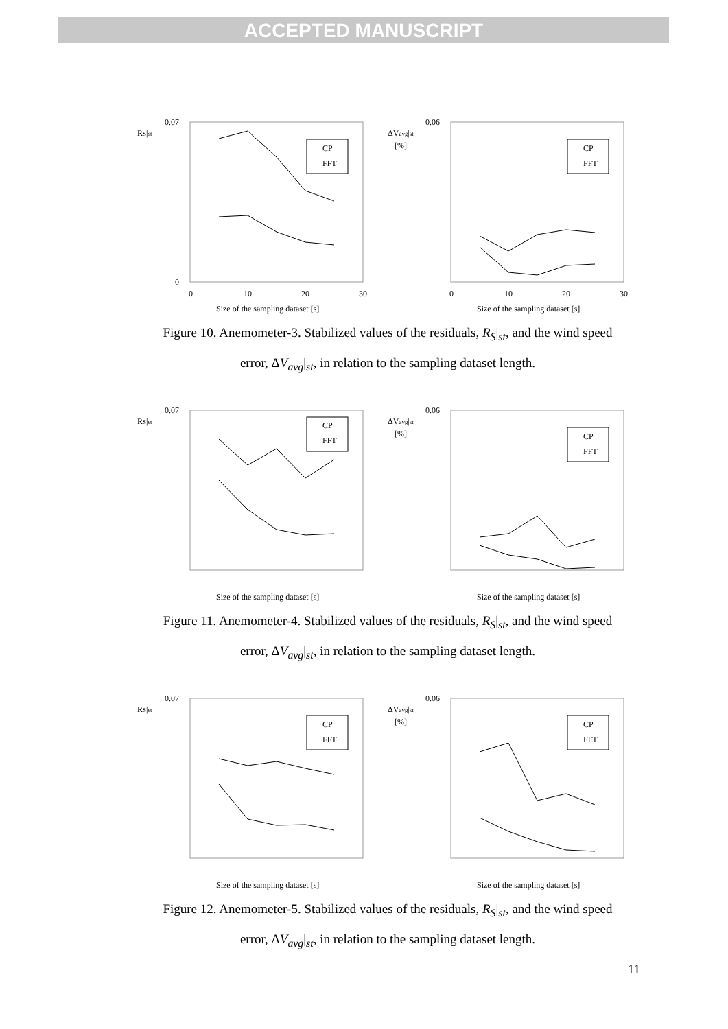ACCEPTED MANUSCRIPT
RS|st
0
0.07
0
10
20
30
Size of the sampling dataset [s]
CP
FFT
ΔVavg|st
[%]
0.06
0
10
20
30
Size of the sampling dataset [s]
CP
FFT
Figure 10. Anemometer-3. Stabilized values of the residuals, R<sub>S</sub>|<sub>st</sub>, and the wind speed
error, ΔV<sub>avg</sub>|<sub>st</sub>, in relation to the sampling dataset length.
RS|st
0.07
Size of the sampling dataset [s]
CP
FFT
ΔVavg|st
[%]
0.06
Size of the sampling dataset [s]
CP
FFT
Figure 11. Anemometer-4. Stabilized values of the residuals, R<sub>S</sub>|<sub>st</sub>, and the wind speed
error, ΔV<sub>avg</sub>|<sub>st</sub>, in relation to the sampling dataset length.
RS|st
0.07
Size of the sampling dataset [s]
CP
FFT
ΔVavg|st
[%]
0.06
Size of the sampling dataset [s]
CP
FFT
Figure 12. Anemometer-5. Stabilized values of the residuals, R<sub>S</sub>|<sub>st</sub>, and the wind speed
error, ΔV<sub>avg</sub>|<sub>st</sub>, in relation to the sampling dataset length.
11